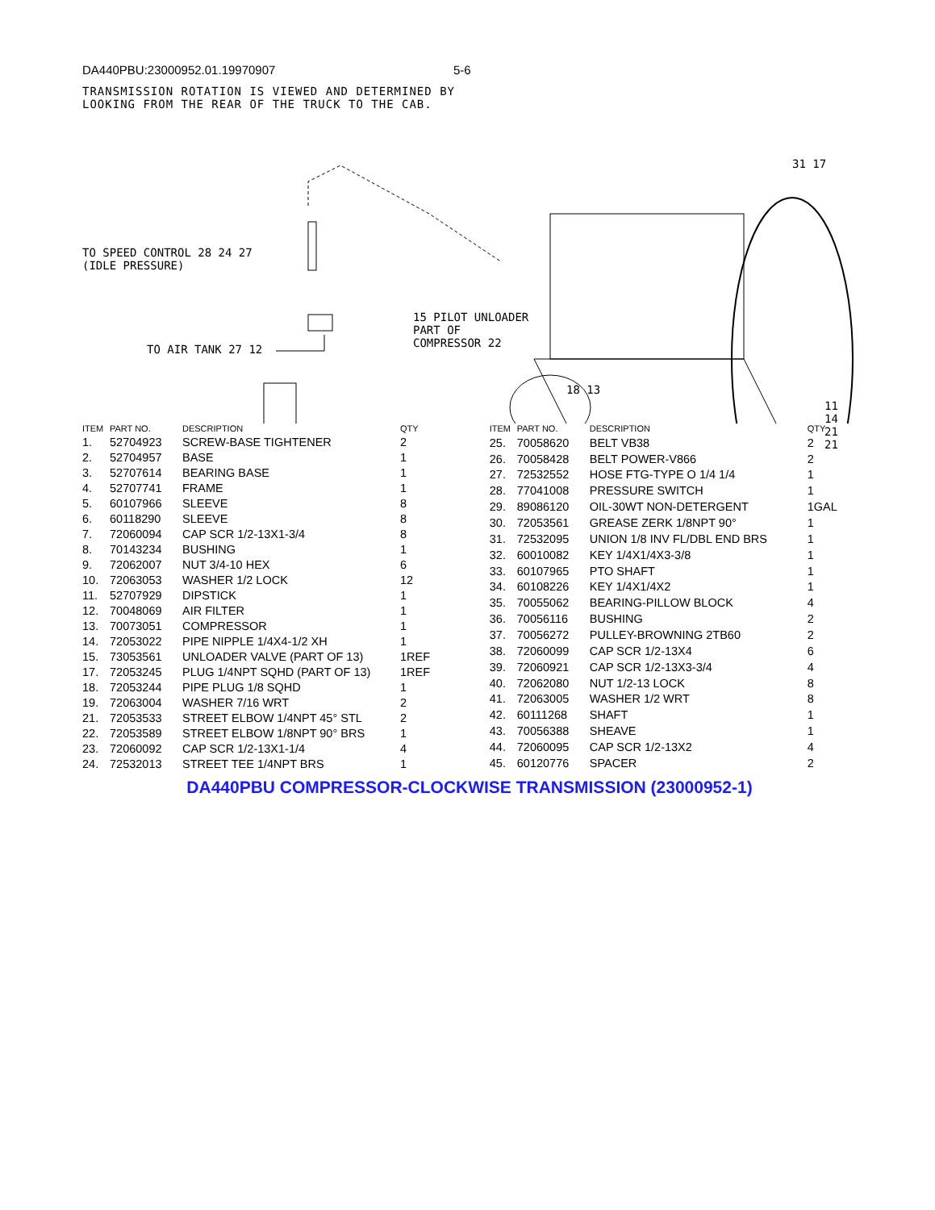DA440PBU:23000952.01.19970907 5-6
TRANSMISSION ROTATION IS VIEWED AND DETERMINED BY
LOOKING FROM THE REAR OF THE TRUCK TO THE CAB.
TO SPEED CONTROL 28 24 27
(IDLE PRESSURE)
TO AIR TANK 27 12
15 PILOT UNLOADER
PART OF
COMPRESSOR 22
18 13
31 17
11 14 21 21
| ITEM | PART NO. | DESCRIPTION | QTY |
| --- | --- | --- | --- |
| 1. | 52704923 | SCREW-BASE TIGHTENER | 2 |
| 2. | 52704957 | BASE | 1 |
| 3. | 52707614 | BEARING BASE | 1 |
| 4. | 52707741 | FRAME | 1 |
| 5. | 60107966 | SLEEVE | 8 |
| 6. | 60118290 | SLEEVE | 8 |
| 7. | 72060094 | CAP SCR 1/2-13X1-3/4 | 8 |
| 8. | 70143234 | BUSHING | 1 |
| 9. | 72062007 | NUT 3/4-10 HEX | 6 |
| 10. | 72063053 | WASHER 1/2 LOCK | 12 |
| 11. | 52707929 | DIPSTICK | 1 |
| 12. | 70048069 | AIR FILTER | 1 |
| 13. | 70073051 | COMPRESSOR | 1 |
| 14. | 72053022 | PIPE NIPPLE 1/4X4-1/2 XH | 1 |
| 15. | 73053561 | UNLOADER VALVE (PART OF 13) | 1REF |
| 17. | 72053245 | PLUG 1/4NPT SQHD (PART OF 13) | 1REF |
| 18. | 72053244 | PIPE PLUG 1/8 SQHD | 1 |
| 19. | 72063004 | WASHER 7/16 WRT | 2 |
| 21. | 72053533 | STREET ELBOW 1/4NPT 45° STL | 2 |
| 22. | 72053589 | STREET ELBOW 1/8NPT 90° BRS | 1 |
| 23. | 72060092 | CAP SCR 1/2-13X1-1/4 | 4 |
| 24. | 72532013 | STREET TEE 1/4NPT BRS | 1 |
| ITEM | PART NO. | DESCRIPTION | QTY |
| --- | --- | --- | --- |
| 25. | 70058620 | BELT VB38 | 2 |
| 26. | 70058428 | BELT POWER-V866 | 2 |
| 27. | 72532552 | HOSE FTG-TYPE O 1/4 1/4 | 1 |
| 28. | 77041008 | PRESSURE SWITCH | 1 |
| 29. | 89086120 | OIL-30WT NON-DETERGENT | 1GAL |
| 30. | 72053561 | GREASE ZERK 1/8NPT 90° | 1 |
| 31. | 72532095 | UNION 1/8 INV FL/DBL END BRS | 1 |
| 32. | 60010082 | KEY 1/4X1/4X3-3/8 | 1 |
| 33. | 60107965 | PTO SHAFT | 1 |
| 34. | 60108226 | KEY 1/4X1/4X2 | 1 |
| 35. | 70055062 | BEARING-PILLOW BLOCK | 4 |
| 36. | 70056116 | BUSHING | 2 |
| 37. | 70056272 | PULLEY-BROWNING 2TB60 | 2 |
| 38. | 72060099 | CAP SCR 1/2-13X4 | 6 |
| 39. | 72060921 | CAP SCR 1/2-13X3-3/4 | 4 |
| 40. | 72062080 | NUT 1/2-13 LOCK | 8 |
| 41. | 72063005 | WASHER 1/2 WRT | 8 |
| 42. | 60111268 | SHAFT | 1 |
| 43. | 70056388 | SHEAVE | 1 |
| 44. | 72060095 | CAP SCR 1/2-13X2 | 4 |
| 45. | 60120776 | SPACER | 2 |
DA440PBU COMPRESSOR-CLOCKWISE TRANSMISSION (23000952-1)